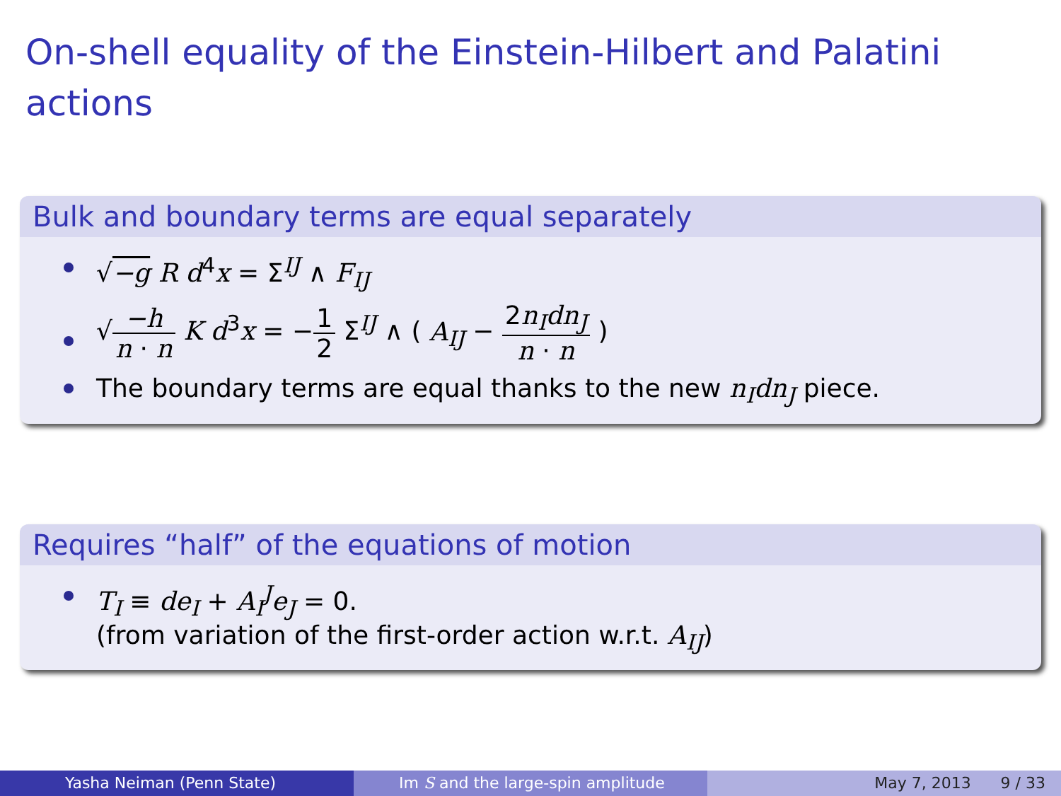On-shell equality of the Einstein-Hilbert and Palatini actions
Bulk and boundary terms are equal separately
√−g R d<sup>4</sup>x = Σ<sup>IJ</sup> ∧ F<sub>IJ</sub>
√−h n · n K d<sup>3</sup>x = −1 2 Σ<sup>IJ</sup> ∧ ( A<sub>IJ</sub> − 2n<sub>I</sub>dn<sub>J</sub> n · n )
The boundary terms are equal thanks to the new n<sub>I</sub>dn<sub>J</sub> piece.
Requires “half” of the equations of motion
T<sub>I</sub> ≡ de<sub>I</sub> + A<sub>I</sub><sup>J</sup>e<sub>J</sub> = 0.
(from variation of the first-order action w.r.t. A<sub>IJ</sub>)
Yasha Neiman (Penn State) Im S and the large-spin amplitude May 7, 2013 9 / 33